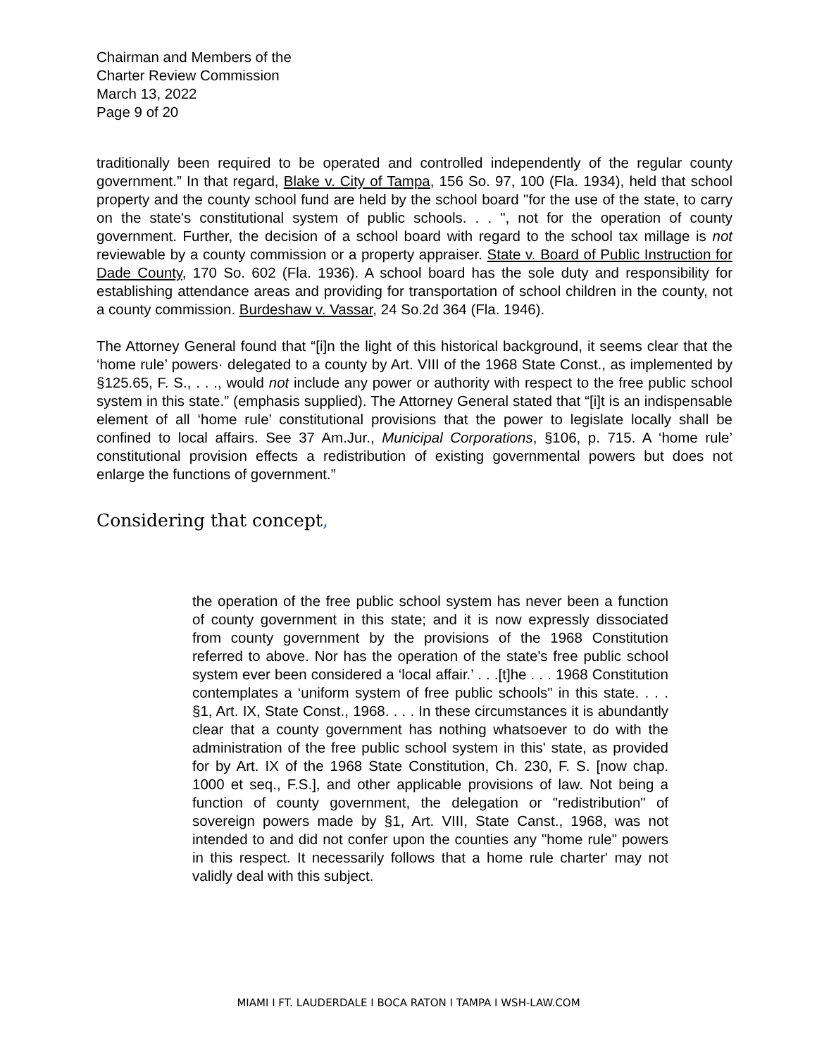Chairman and Members of the
Charter Review Commission
March 13, 2022
Page 9 of 20
traditionally been required to be operated and controlled independently of the regular county government.” In that regard, Blake v. City of Tampa, 156 So. 97, 100 (Fla. 1934), held that school property and the county school fund are held by the school board "for the use of the state, to carry on the state's constitutional system of public schools. . . ", not for the operation of county government. Further, the decision of a school board with regard to the school tax millage is not reviewable by a county commission or a property appraiser. State v. Board of Public Instruction for Dade County, 170 So. 602 (Fla. 1936). A school board has the sole duty and responsibility for establishing attendance areas and providing for transportation of school children in the county, not a county commission. Burdeshaw v. Vassar, 24 So.2d 364 (Fla. 1946).
The Attorney General found that “[i]n the light of this historical background, it seems clear that the ‘home rule’ powers· delegated to a county by Art. VIII of the 1968 State Const., as implemented by §125.65, F. S., . . ., would not include any power or authority with respect to the free public school system in this state.” (emphasis supplied). The Attorney General stated that “[i]t is an indispensable element of all ‘home rule’ constitutional provisions that the power to legislate locally shall be confined to local affairs. See 37 Am.Jur., Municipal Corporations, §106, p. 715. A ‘home rule’ constitutional provision effects a redistribution of existing governmental powers but does not enlarge the functions of government.”
Considering that concept,
the operation of the free public school system has never been a function of county government in this state; and it is now expressly dissociated from county government by the provisions of the 1968 Constitution referred to above. Nor has the operation of the state's free public school system ever been considered a ‘local affair.’ . . .[t]he . . . 1968 Constitution contemplates a ‘uniform system of free public schools" in this state. . . . §1, Art. IX, State Const., 1968. . . . In these circumstances it is abundantly clear that a county government has nothing whatsoever to do with the administration of the free public school system in this' state, as provided for by Art. IX of the 1968 State Constitution, Ch. 230, F. S. [now chap. 1000 et seq., F.S.], and other applicable provisions of law. Not being a function of county government, the delegation or "redistribution" of sovereign powers made by §1, Art. VIII, State Canst., 1968, was not intended to and did not confer upon the counties any "home rule" powers in this respect. It necessarily follows that a home rule charter' may not validly deal with this subject.
MIAMI I FT. LAUDERDALE I BOCA RATON I TAMPA I WSH-LAW.COM